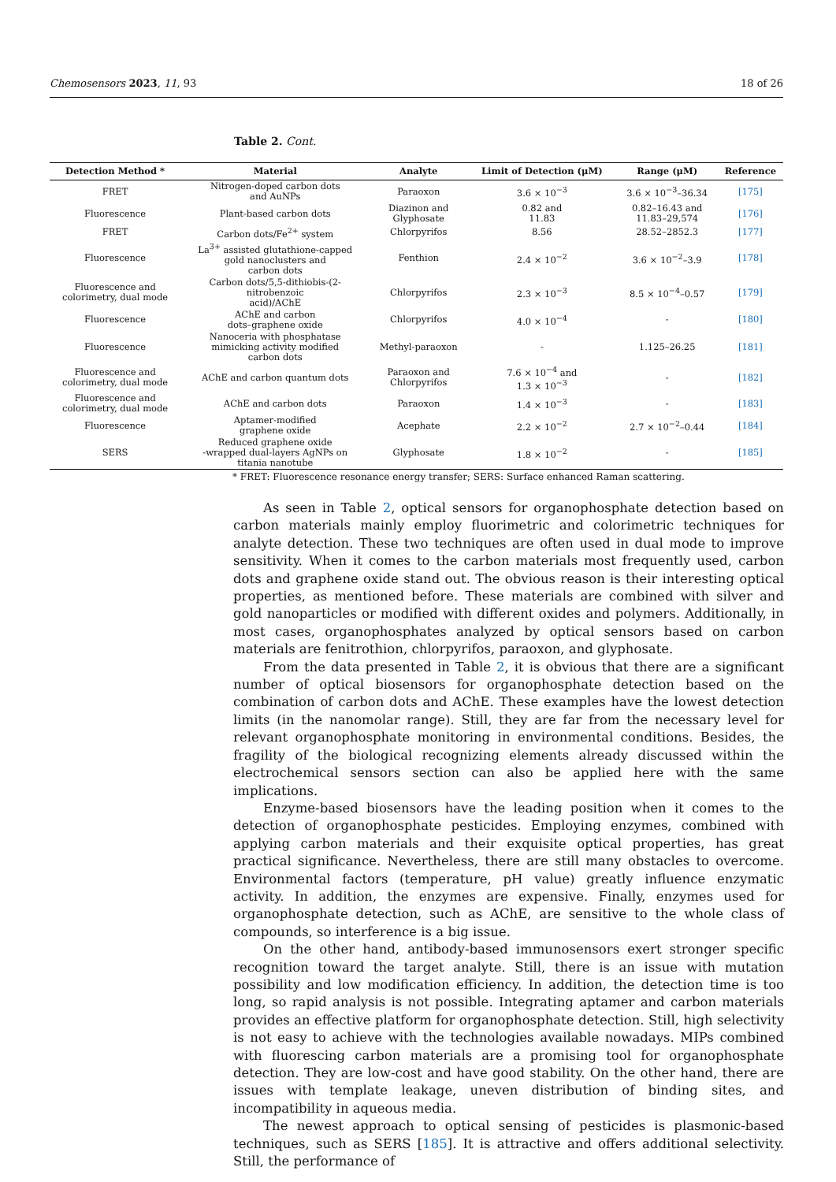Chemosensors 2023, 11, 93 18 of 26
Table 2. Cont.
| Detection Method * | Material | Analyte | Limit of Detection (μM) | Range (μM) | Reference |
| --- | --- | --- | --- | --- | --- |
| FRET | Nitrogen-doped carbon dots and AuNPs | Paraoxon | 3.6 × 10<sup>−3</sup> | 3.6 × 10<sup>−3</sup>–36.34 | [175] |
| Fluorescence | Plant-based carbon dots | Diazinon and Glyphosate | 0.82 and 11.83 | 0.82–16.43 and 11.83–29,574 | [176] |
| FRET | Carbon dots/Fe<sup>2+</sup> system | Chlorpyrifos | 8.56 | 28.52–2852.3 | [177] |
| Fluorescence | La<sup>3+</sup> assisted glutathione-capped gold nanoclusters and carbon dots | Fenthion | 2.4 × 10<sup>−2</sup> | 3.6 × 10<sup>−2</sup>–3.9 | [178] |
| Fluorescence and colorimetry, dual mode | Carbon dots/5,5-dithiobis-(2- nitrobenzoic acid)/AChE | Chlorpyrifos | 2.3 × 10<sup>−3</sup> | 8.5 × 10<sup>−4</sup>–0.57 | [179] |
| Fluorescence | AChE and carbon dots–graphene oxide | Chlorpyrifos | 4.0 × 10<sup>−4</sup> | - | [180] |
| Fluorescence | Nanoceria with phosphatase mimicking activity modified carbon dots | Methyl-paraoxon | - | 1.125–26.25 | [181] |
| Fluorescence and colorimetry, dual mode | AChE and carbon quantum dots | Paraoxon and Chlorpyrifos | 7.6 × 10<sup>−4</sup> and 1.3 × 10<sup>−3</sup> | - | [182] |
| Fluorescence and colorimetry, dual mode | AChE and carbon dots | Paraoxon | 1.4 × 10<sup>−3</sup> | - | [183] |
| Fluorescence | Aptamer-modified graphene oxide | Acephate | 2.2 × 10<sup>−2</sup> | 2.7 × 10<sup>−2</sup>–0.44 | [184] |
| SERS | Reduced graphene oxide -wrapped dual-layers AgNPs on titania nanotube | Glyphosate | 1.8 × 10<sup>−2</sup> | - | [185] |
* FRET: Fluorescence resonance energy transfer; SERS: Surface enhanced Raman scattering.
As seen in Table 2, optical sensors for organophosphate detection based on carbon materials mainly employ fluorimetric and colorimetric techniques for analyte detection. These two techniques are often used in dual mode to improve sensitivity. When it comes to the carbon materials most frequently used, carbon dots and graphene oxide stand out. The obvious reason is their interesting optical properties, as mentioned before. These materials are combined with silver and gold nanoparticles or modified with different oxides and polymers. Additionally, in most cases, organophosphates analyzed by optical sensors based on carbon materials are fenitrothion, chlorpyrifos, paraoxon, and glyphosate.
From the data presented in Table 2, it is obvious that there are a significant number of optical biosensors for organophosphate detection based on the combination of carbon dots and AChE. These examples have the lowest detection limits (in the nanomolar range). Still, they are far from the necessary level for relevant organophosphate monitoring in environmental conditions. Besides, the fragility of the biological recognizing elements already discussed within the electrochemical sensors section can also be applied here with the same implications.
Enzyme-based biosensors have the leading position when it comes to the detection of organophosphate pesticides. Employing enzymes, combined with applying carbon materials and their exquisite optical properties, has great practical significance. Nevertheless, there are still many obstacles to overcome. Environmental factors (temperature, pH value) greatly influence enzymatic activity. In addition, the enzymes are expensive. Finally, enzymes used for organophosphate detection, such as AChE, are sensitive to the whole class of compounds, so interference is a big issue.
On the other hand, antibody-based immunosensors exert stronger specific recognition toward the target analyte. Still, there is an issue with mutation possibility and low modification efficiency. In addition, the detection time is too long, so rapid analysis is not possible. Integrating aptamer and carbon materials provides an effective platform for organophosphate detection. Still, high selectivity is not easy to achieve with the technologies available nowadays. MIPs combined with fluorescing carbon materials are a promising tool for organophosphate detection. They are low-cost and have good stability. On the other hand, there are issues with template leakage, uneven distribution of binding sites, and incompatibility in aqueous media.
The newest approach to optical sensing of pesticides is plasmonic-based techniques, such as SERS [185]. It is attractive and offers additional selectivity. Still, the performance of